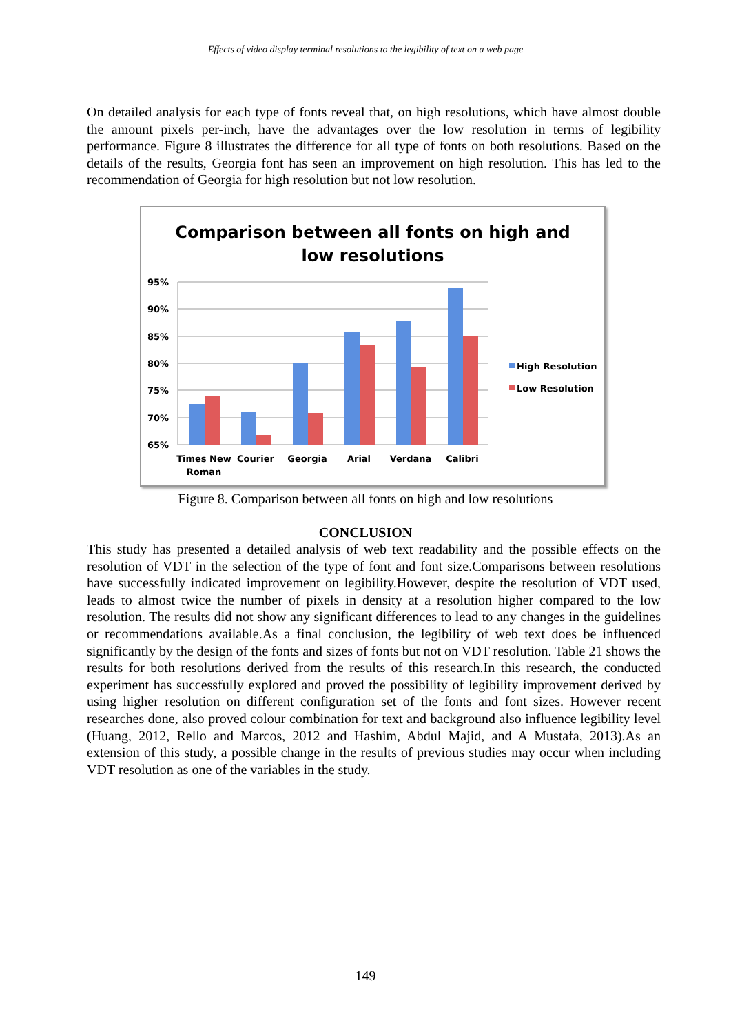Effects of video display terminal resolutions to the legibility of text on a web page
On detailed analysis for each type of fonts reveal that, on high resolutions, which have almost double the amount pixels per-inch, have the advantages over the low resolution in terms of legibility performance. Figure 8 illustrates the difference for all type of fonts on both resolutions. Based on the details of the results, Georgia font has seen an improvement on high resolution. This has led to the recommendation of Georgia for high resolution but not low resolution.
Comparison between all fonts on high and
low resolutions
95%
90%
85%
80%
75%
70%
65%
Times New
Roman
Courier
Georgia
Arial
Verdana
Calibri
High Resolution
Low Resolution
Figure 8. Comparison between all fonts on high and low resolutions
CONCLUSION
This study has presented a detailed analysis of web text readability and the possible effects on the resolution of VDT in the selection of the type of font and font size.Comparisons between resolutions have successfully indicated improvement on legibility.However, despite the resolution of VDT used, leads to almost twice the number of pixels in density at a resolution higher compared to the low resolution. The results did not show any significant differences to lead to any changes in the guidelines or recommendations available.As a final conclusion, the legibility of web text does be influenced significantly by the design of the fonts and sizes of fonts but not on VDT resolution. Table 21 shows the results for both resolutions derived from the results of this research.In this research, the conducted experiment has successfully explored and proved the possibility of legibility improvement derived by using higher resolution on different configuration set of the fonts and font sizes. However recent researches done, also proved colour combination for text and background also influence legibility level (Huang, 2012, Rello and Marcos, 2012 and Hashim, Abdul Majid, and A Mustafa, 2013).As an extension of this study, a possible change in the results of previous studies may occur when including VDT resolution as one of the variables in the study.
149